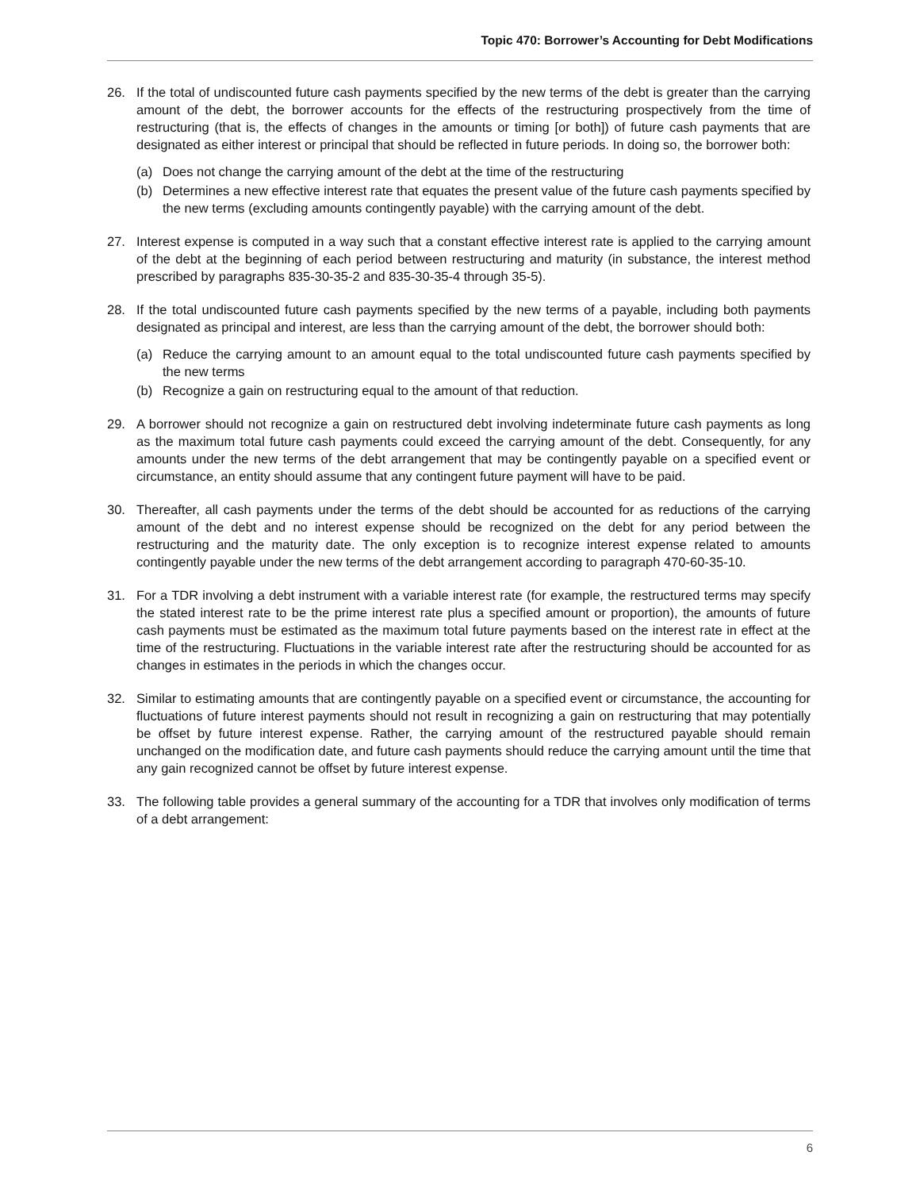Topic 470: Borrower’s Accounting for Debt Modifications
26. If the total of undiscounted future cash payments specified by the new terms of the debt is greater than the carrying amount of the debt, the borrower accounts for the effects of the restructuring prospectively from the time of restructuring (that is, the effects of changes in the amounts or timing [or both]) of future cash payments that are designated as either interest or principal that should be reflected in future periods. In doing so, the borrower both:
(a) Does not change the carrying amount of the debt at the time of the restructuring
(b) Determines a new effective interest rate that equates the present value of the future cash payments specified by the new terms (excluding amounts contingently payable) with the carrying amount of the debt.
27. Interest expense is computed in a way such that a constant effective interest rate is applied to the carrying amount of the debt at the beginning of each period between restructuring and maturity (in substance, the interest method prescribed by paragraphs 835-30-35-2 and 835-30-35-4 through 35-5).
28. If the total undiscounted future cash payments specified by the new terms of a payable, including both payments designated as principal and interest, are less than the carrying amount of the debt, the borrower should both:
(a) Reduce the carrying amount to an amount equal to the total undiscounted future cash payments specified by the new terms
(b) Recognize a gain on restructuring equal to the amount of that reduction.
29. A borrower should not recognize a gain on restructured debt involving indeterminate future cash payments as long as the maximum total future cash payments could exceed the carrying amount of the debt. Consequently, for any amounts under the new terms of the debt arrangement that may be contingently payable on a specified event or circumstance, an entity should assume that any contingent future payment will have to be paid.
30. Thereafter, all cash payments under the terms of the debt should be accounted for as reductions of the carrying amount of the debt and no interest expense should be recognized on the debt for any period between the restructuring and the maturity date. The only exception is to recognize interest expense related to amounts contingently payable under the new terms of the debt arrangement according to paragraph 470-60-35-10.
31. For a TDR involving a debt instrument with a variable interest rate (for example, the restructured terms may specify the stated interest rate to be the prime interest rate plus a specified amount or proportion), the amounts of future cash payments must be estimated as the maximum total future payments based on the interest rate in effect at the time of the restructuring. Fluctuations in the variable interest rate after the restructuring should be accounted for as changes in estimates in the periods in which the changes occur.
32. Similar to estimating amounts that are contingently payable on a specified event or circumstance, the accounting for fluctuations of future interest payments should not result in recognizing a gain on restructuring that may potentially be offset by future interest expense. Rather, the carrying amount of the restructured payable should remain unchanged on the modification date, and future cash payments should reduce the carrying amount until the time that any gain recognized cannot be offset by future interest expense.
33. The following table provides a general summary of the accounting for a TDR that involves only modification of terms of a debt arrangement:
6